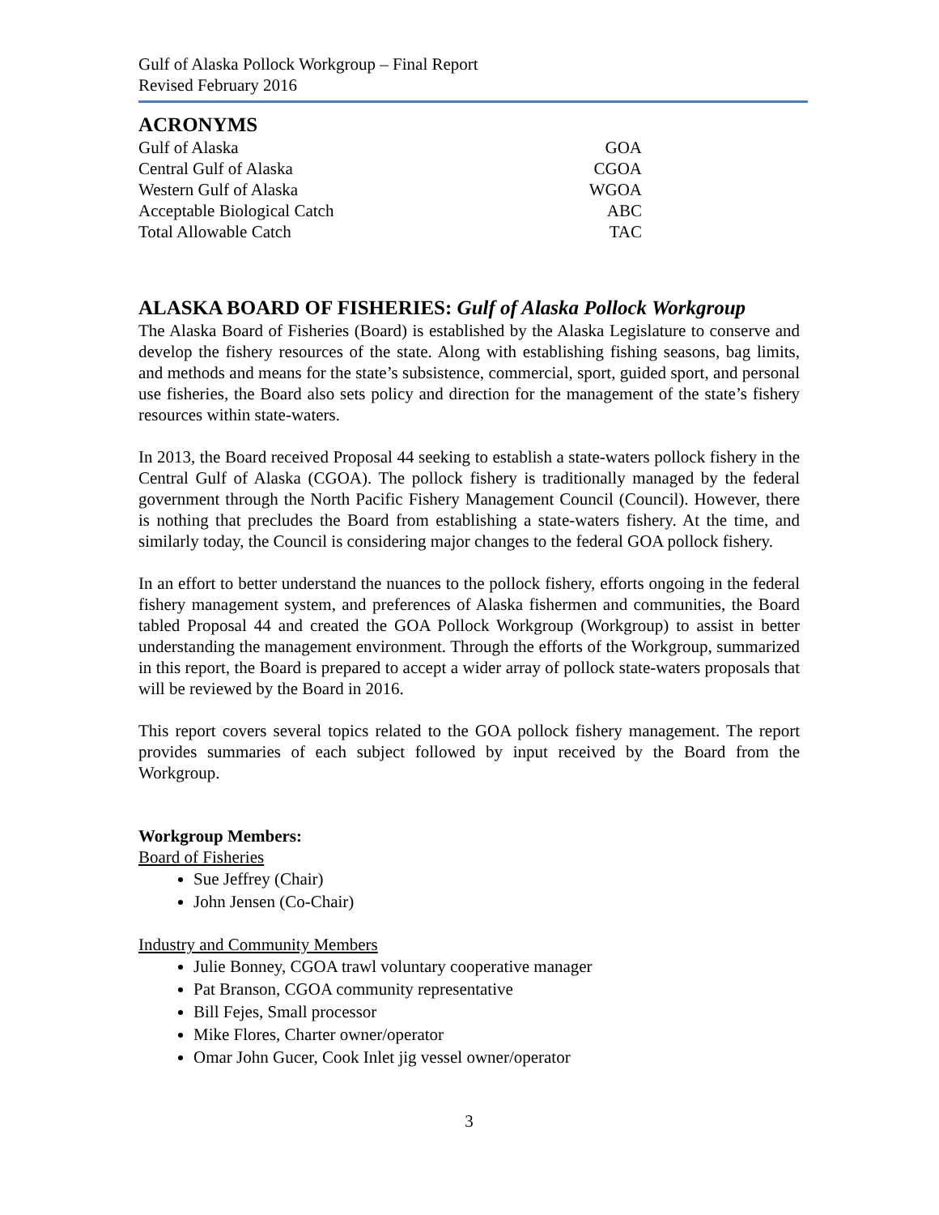Gulf of Alaska Pollock Workgroup – Final Report
Revised February 2016
ACRONYMS
| Gulf of Alaska | GOA |
| Central Gulf of Alaska | CGOA |
| Western Gulf of Alaska | WGOA |
| Acceptable Biological Catch | ABC |
| Total Allowable Catch | TAC |
ALASKA BOARD OF FISHERIES: Gulf of Alaska Pollock Workgroup
The Alaska Board of Fisheries (Board) is established by the Alaska Legislature to conserve and develop the fishery resources of the state. Along with establishing fishing seasons, bag limits, and methods and means for the state’s subsistence, commercial, sport, guided sport, and personal use fisheries, the Board also sets policy and direction for the management of the state’s fishery resources within state-waters.
In 2013, the Board received Proposal 44 seeking to establish a state-waters pollock fishery in the Central Gulf of Alaska (CGOA). The pollock fishery is traditionally managed by the federal government through the North Pacific Fishery Management Council (Council). However, there is nothing that precludes the Board from establishing a state-waters fishery. At the time, and similarly today, the Council is considering major changes to the federal GOA pollock fishery.
In an effort to better understand the nuances to the pollock fishery, efforts ongoing in the federal fishery management system, and preferences of Alaska fishermen and communities, the Board tabled Proposal 44 and created the GOA Pollock Workgroup (Workgroup) to assist in better understanding the management environment. Through the efforts of the Workgroup, summarized in this report, the Board is prepared to accept a wider array of pollock state-waters proposals that will be reviewed by the Board in 2016.
This report covers several topics related to the GOA pollock fishery management. The report provides summaries of each subject followed by input received by the Board from the Workgroup.
Workgroup Members:
Board of Fisheries
Sue Jeffrey (Chair)
John Jensen (Co-Chair)
Industry and Community Members
Julie Bonney, CGOA trawl voluntary cooperative manager
Pat Branson, CGOA community representative
Bill Fejes, Small processor
Mike Flores, Charter owner/operator
Omar John Gucer, Cook Inlet jig vessel owner/operator
3